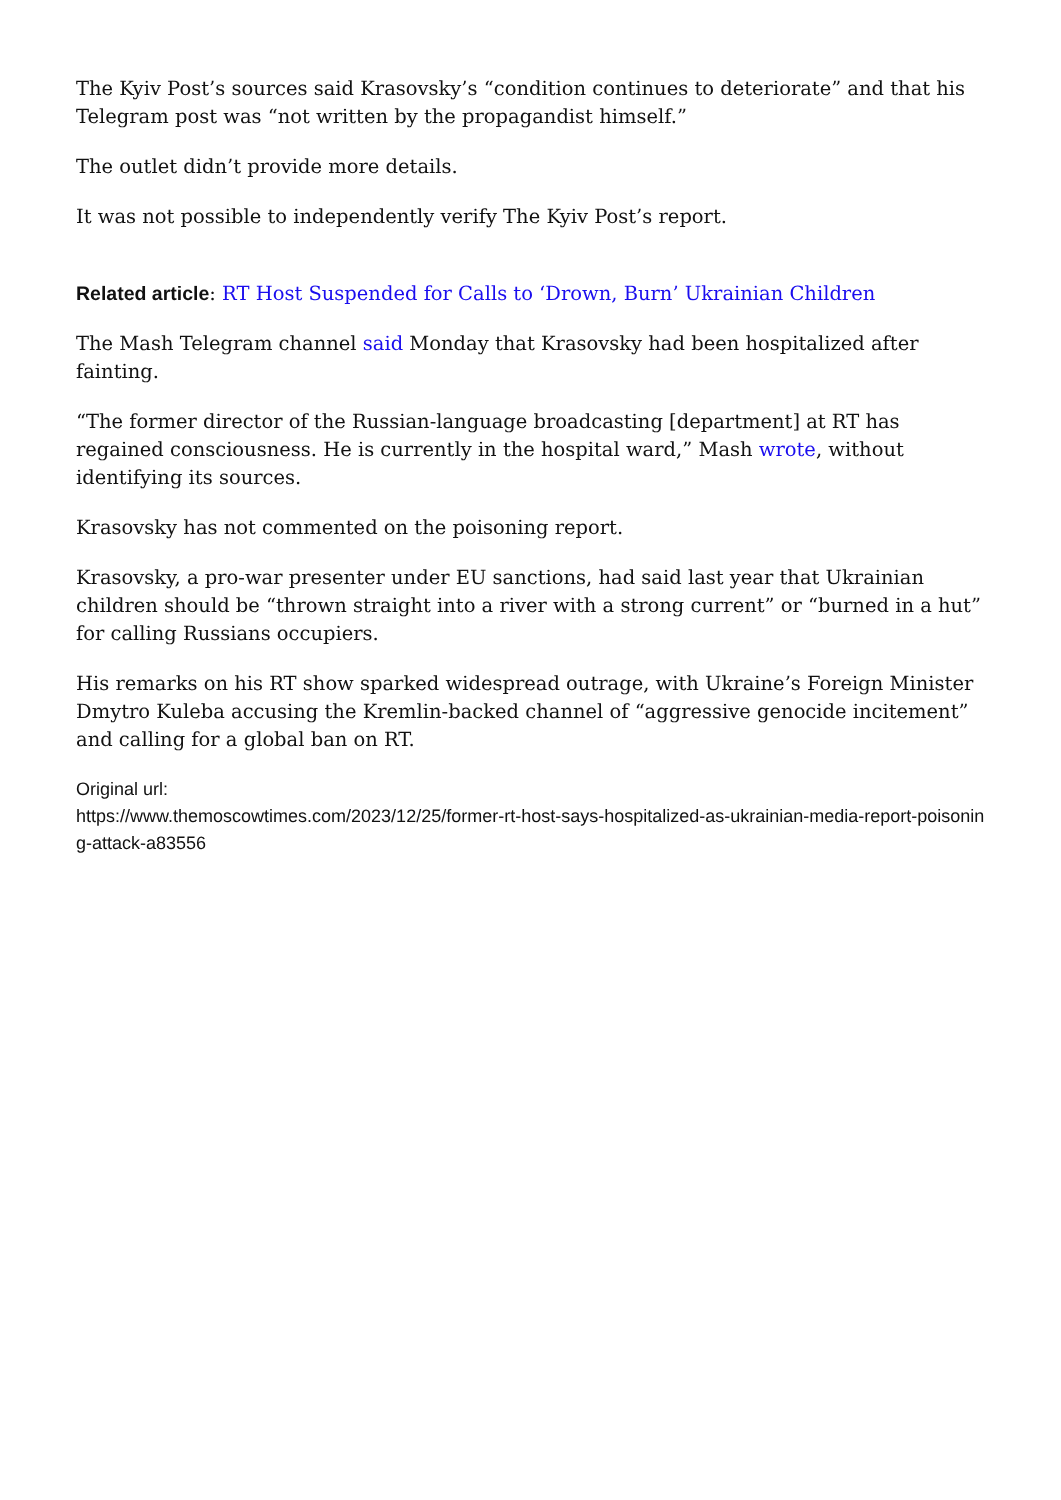The Kyiv Post’s sources said Krasovsky’s “condition continues to deteriorate” and that his Telegram post was “not written by the propagandist himself.”
The outlet didn’t provide more details.
It was not possible to independently verify The Kyiv Post’s report.
Related article: RT Host Suspended for Calls to ‘Drown, Burn’ Ukrainian Children
The Mash Telegram channel said Monday that Krasovsky had been hospitalized after fainting.
“The former director of the Russian-language broadcasting [department] at RT has regained consciousness. He is currently in the hospital ward,” Mash wrote, without identifying its sources.
Krasovsky has not commented on the poisoning report.
Krasovsky, a pro-war presenter under EU sanctions, had said last year that Ukrainian children should be “thrown straight into a river with a strong current” or “burned in a hut” for calling Russians occupiers.
His remarks on his RT show sparked widespread outrage, with Ukraine’s Foreign Minister Dmytro Kuleba accusing the Kremlin-backed channel of “aggressive genocide incitement” and calling for a global ban on RT.
Original url:
https://www.themoscowtimes.com/2023/12/25/former-rt-host-says-hospitalized-as-ukrainian-media-report-poisoning-attack-a83556